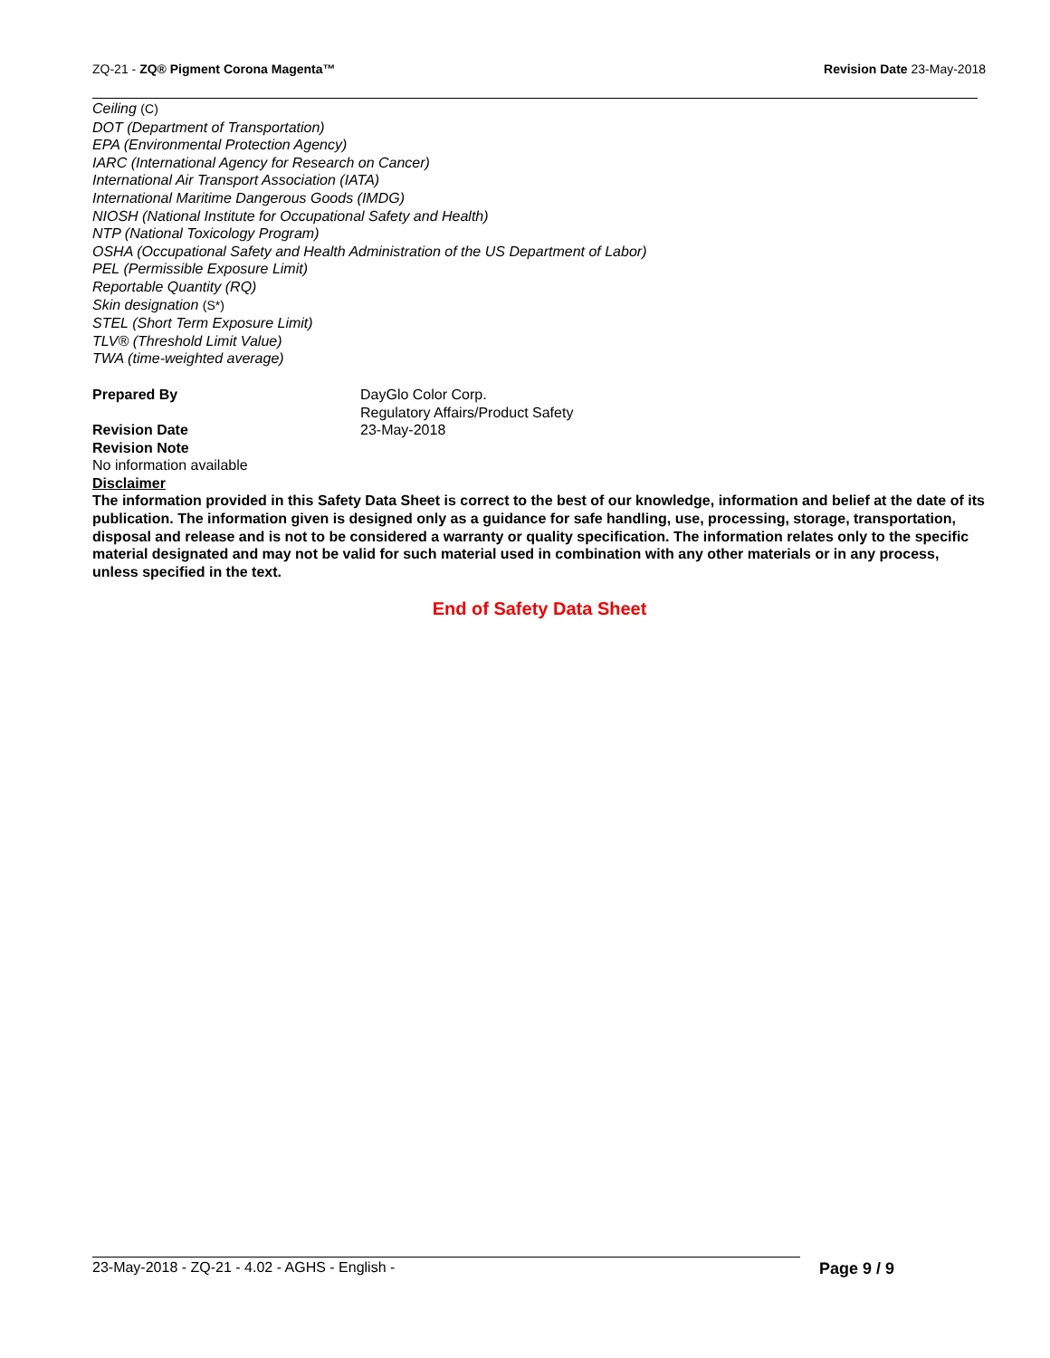ZQ-21 - ZQ® Pigment Corona Magenta™
Revision Date 23-May-2018
Ceiling (C)
DOT (Department of Transportation)
EPA (Environmental Protection Agency)
IARC (International Agency for Research on Cancer)
International Air Transport Association (IATA)
International Maritime Dangerous Goods (IMDG)
NIOSH (National Institute for Occupational Safety and Health)
NTP (National Toxicology Program)
OSHA (Occupational Safety and Health Administration of the US Department of Labor)
PEL (Permissible Exposure Limit)
Reportable Quantity (RQ)
Skin designation (S*)
STEL (Short Term Exposure Limit)
TLV® (Threshold Limit Value)
TWA (time-weighted average)
Prepared By DayGlo Color Corp.
Regulatory Affairs/Product Safety
Revision Date 23-May-2018
Revision Note
No information available
Disclaimer
The information provided in this Safety Data Sheet is correct to the best of our knowledge, information and belief at the date of its publication. The information given is designed only as a guidance for safe handling, use, processing, storage, transportation, disposal and release and is not to be considered a warranty or quality specification. The information relates only to the specific material designated and may not be valid for such material used in combination with any other materials or in any process, unless specified in the text.
End of Safety Data Sheet
23-May-2018 - ZQ-21 - 4.02 - AGHS - English -
Page 9 / 9